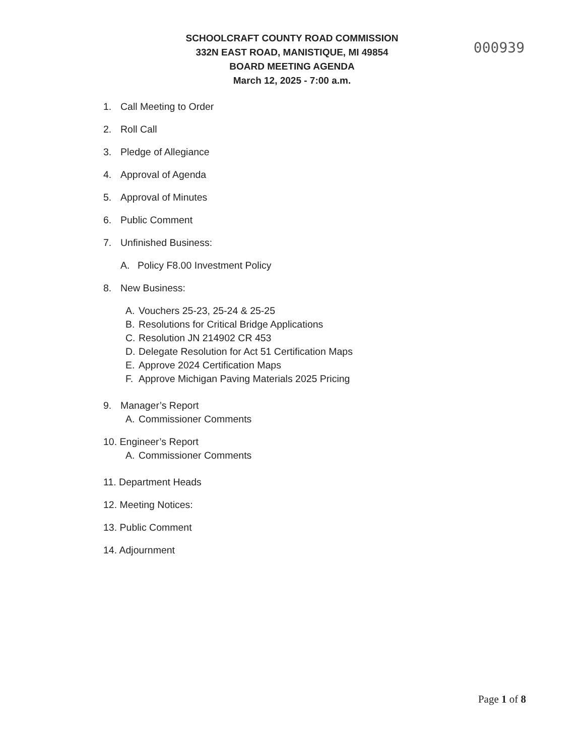SCHOOLCRAFT COUNTY ROAD COMMISSION
332N EAST ROAD, MANISTIQUE, MI 49854
BOARD MEETING AGENDA
March 12, 2025 - 7:00 a.m.
000939
1. Call Meeting to Order
2. Roll Call
3. Pledge of Allegiance
4. Approval of Agenda
5. Approval of Minutes
6. Public Comment
7. Unfinished Business:
A. Policy F8.00 Investment Policy
8. New Business:
A. Vouchers 25-23, 25-24 & 25-25
B. Resolutions for Critical Bridge Applications
C. Resolution JN 214902 CR 453
D. Delegate Resolution for Act 51 Certification Maps
E. Approve 2024 Certification Maps
F. Approve Michigan Paving Materials 2025 Pricing
9. Manager’s Report
A. Commissioner Comments
10. Engineer’s Report
A. Commissioner Comments
11. Department Heads
12. Meeting Notices:
13. Public Comment
14. Adjournment
Page 1 of 8